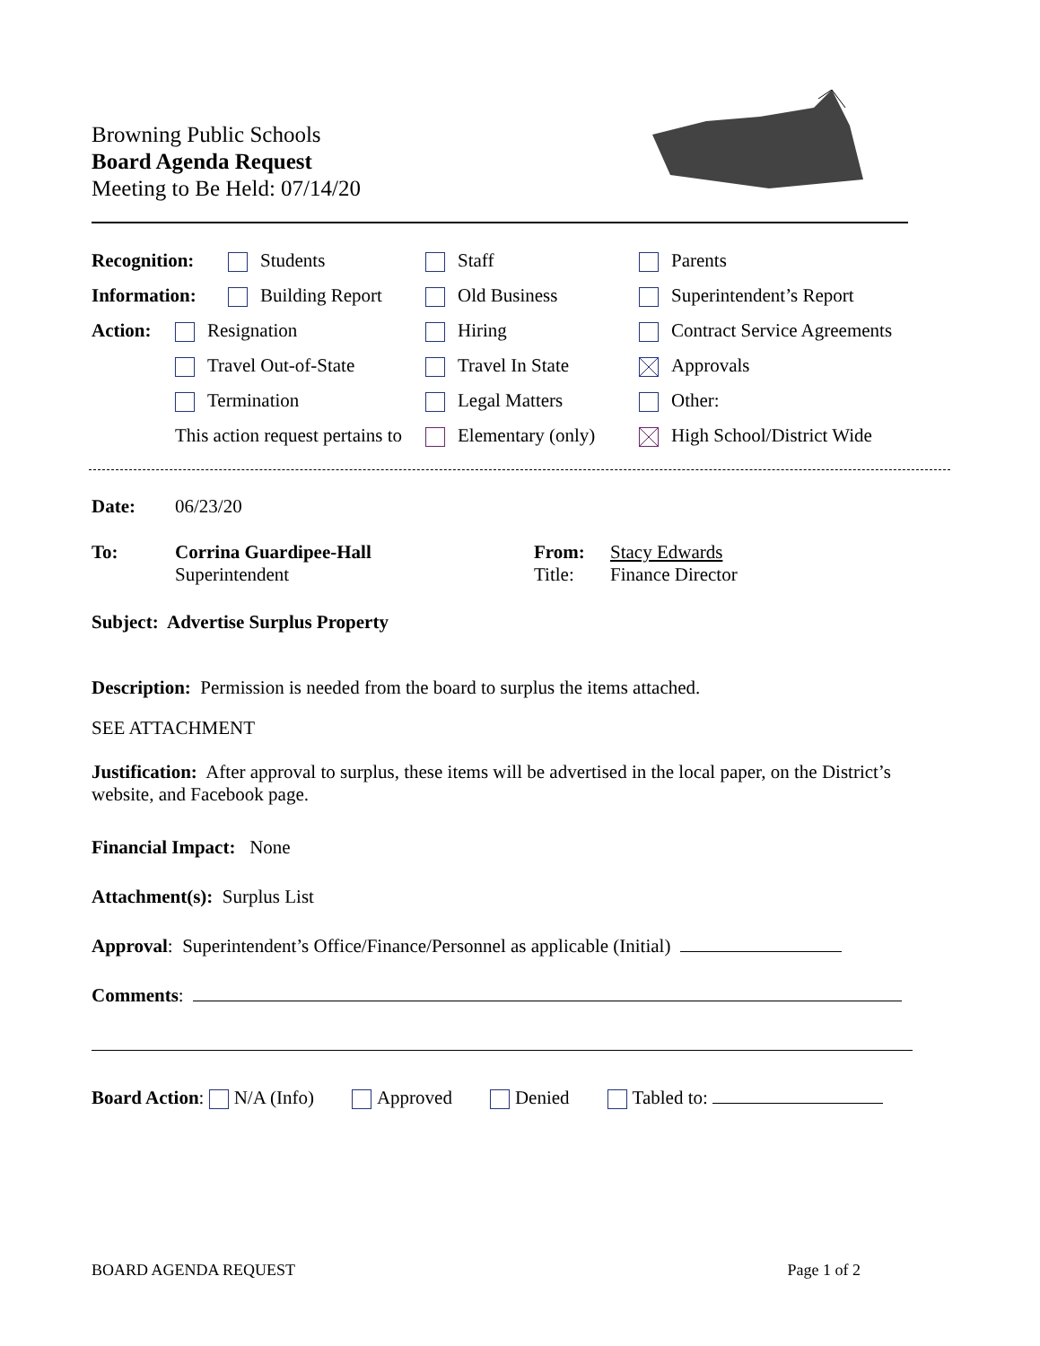Browning Public Schools
Board Agenda Request
Meeting to Be Held: 07/14/20
| Recognition: | Students | Staff | Parents |
| Information: | Building Report | Old Business | Superintendent’s Report |
| Action: | Resignation | Hiring | Contract Service Agreements |
| | Travel Out-of-State | Travel In State | Approvals |
| | Termination | Legal Matters | Other: |
| | This action request pertains to | Elementary (only) | High School/District Wide |
Date: 06/23/20
To: Corrina Guardipee-Hall
Superintendent
From:
Title:
Stacy Edwards
Finance Director
Subject: Advertise Surplus Property
Description: Permission is needed from the board to surplus the items attached.
SEE ATTACHMENT
Justification: After approval to surplus, these items will be advertised in the local paper, on the District’s website, and Facebook page.
Financial Impact: None
Attachment(s): Surplus List
Approval: Superintendent’s Office/Finance/Personnel as applicable (Initial)
Comments:
Board Action: N/A (Info) Approved Denied Tabled to:
BOARD AGENDA REQUEST Page 1 of 2